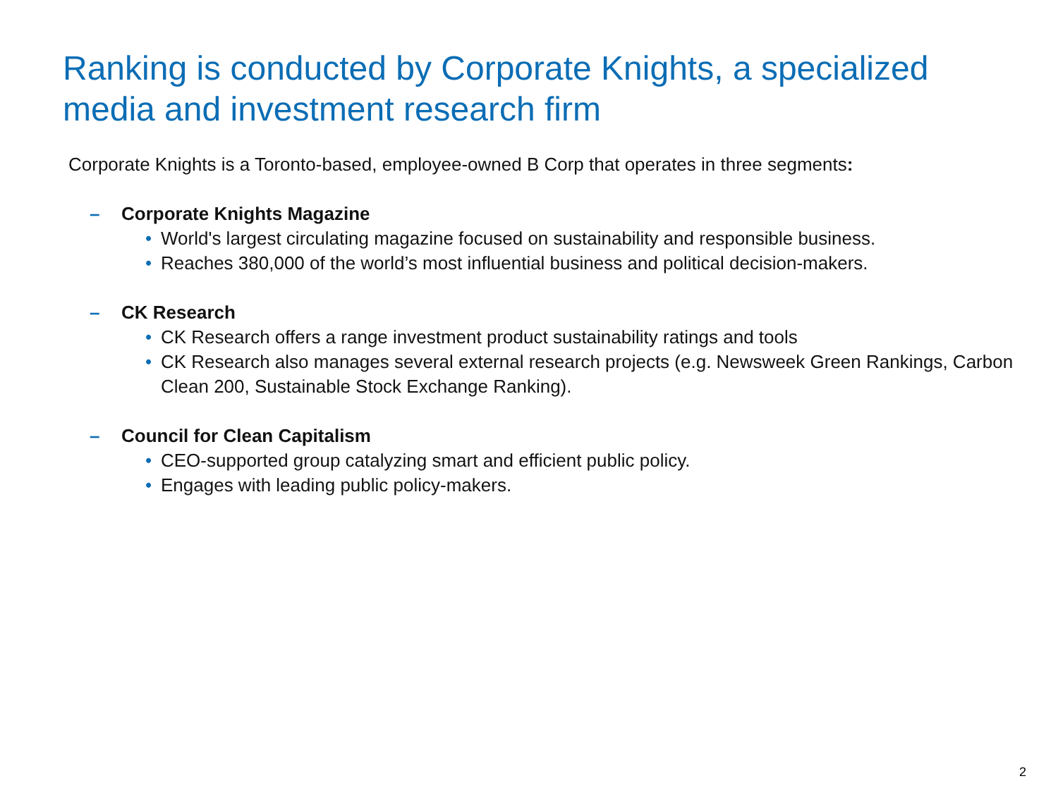Ranking is conducted by Corporate Knights, a specialized media and investment research firm
Corporate Knights is a Toronto-based, employee-owned B Corp that operates in three segments:
– Corporate Knights Magazine
• World's largest circulating magazine focused on sustainability and responsible business.
• Reaches 380,000 of the world’s most influential business and political decision-makers.
– CK Research
• CK Research offers a range investment product sustainability ratings and tools
• CK Research also manages several external research projects (e.g. Newsweek Green Rankings, Carbon Clean 200, Sustainable Stock Exchange Ranking).
– Council for Clean Capitalism
• CEO-supported group catalyzing smart and efficient public policy.
• Engages with leading public policy-makers.
2